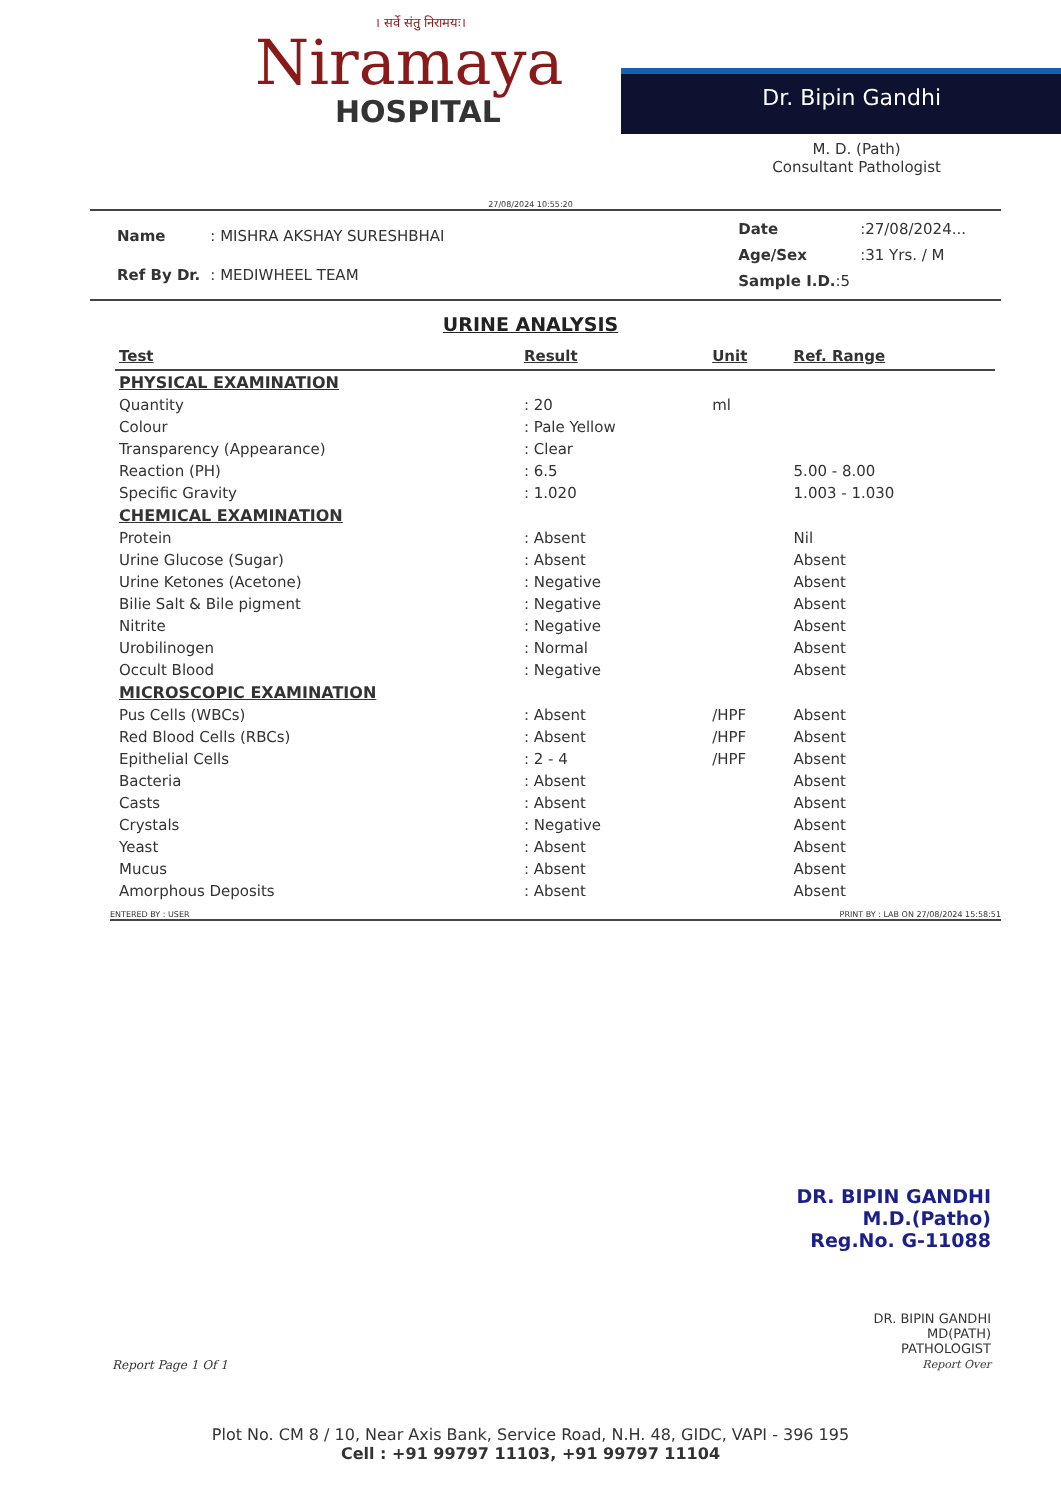। सर्वे संतु निरामयः।
Niramaya
HOSPITAL
Dr. Bipin Gandhi
M. D. (Path)
Consultant Pathologist
27/08/2024 10:55:20
| Name | : MISHRA AKSHAY SURESHBHAI |
| Ref By Dr. | : MEDIWHEEL TEAM |
| Date | :27/08/2024... |
| Age/Sex | :31 Yrs. / M |
| Sample I.D. :5 | |
URINE ANALYSIS
| Test | Result | Unit | Ref. Range |
| --- | --- | --- | --- |
| PHYSICAL EXAMINATION | | | |
| Quantity | : 20 | ml | |
| Colour | : Pale Yellow | | |
| Transparency (Appearance) | : Clear | | |
| Reaction (PH) | : 6.5 | | 5.00 - 8.00 |
| Specific Gravity | : 1.020 | | 1.003 - 1.030 |
| CHEMICAL EXAMINATION | | | |
| Protein | : Absent | | Nil |
| Urine Glucose (Sugar) | : Absent | | Absent |
| Urine Ketones (Acetone) | : Negative | | Absent |
| Bilie Salt & Bile pigment | : Negative | | Absent |
| Nitrite | : Negative | | Absent |
| Urobilinogen | : Normal | | Absent |
| Occult Blood | : Negative | | Absent |
| MICROSCOPIC EXAMINATION | | | |
| Pus Cells (WBCs) | : Absent | /HPF | Absent |
| Red Blood Cells (RBCs) | : Absent | /HPF | Absent |
| Epithelial Cells | : 2 - 4 | /HPF | Absent |
| Bacteria | : Absent | | Absent |
| Casts | : Absent | | Absent |
| Crystals | : Negative | | Absent |
| Yeast | : Absent | | Absent |
| Mucus | : Absent | | Absent |
| Amorphous Deposits | : Absent | | Absent |
ENTERED BY : USER PRINT BY : LAB ON 27/08/2024 15:58:51
DR. BIPIN GANDHI
M.D.(Patho)
Reg.No. G-11088
DR. BIPIN GANDHI
MD(PATH)
PATHOLOGIST
Report Over
Report Page 1 Of 1
Plot No. CM 8 / 10, Near Axis Bank, Service Road, N.H. 48, GIDC, VAPI - 396 195
Cell : +91 99797 11103, +91 99797 11104